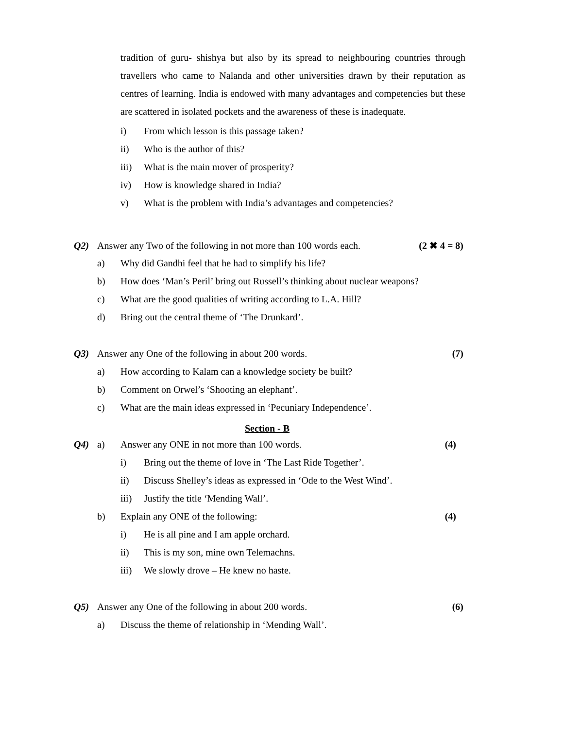tradition of guru- shishya but also by its spread to neighbouring countries through travellers who came to Nalanda and other universities drawn by their reputation as centres of learning. India is endowed with many advantages and competencies but these are scattered in isolated pockets and the awareness of these is inadequate.
i) From which lesson is this passage taken?
ii) Who is the author of this?
iii) What is the main mover of prosperity?
iv) How is knowledge shared in India?
v) What is the problem with India’s advantages and competencies?
Q2) Answer any Two of the following in not more than 100 words each. (2 ✖ 4 = 8)
a) Why did Gandhi feel that he had to simplify his life?
b) How does ‘Man’s Peril’ bring out Russell’s thinking about nuclear weapons?
c) What are the good qualities of writing according to L.A. Hill?
d) Bring out the central theme of ‘The Drunkard’.
Q3) Answer any One of the following in about 200 words. (7)
a) How according to Kalam can a knowledge society be built?
b) Comment on Orwel’s ‘Shooting an elephant’.
c) What are the main ideas expressed in ‘Pecuniary Independence’.
Section - B
Q4) a) Answer any ONE in not more than 100 words. (4)
i) Bring out the theme of love in ‘The Last Ride Together’.
ii) Discuss Shelley’s ideas as expressed in ‘Ode to the West Wind’.
iii) Justify the title ‘Mending Wall’.
b) Explain any ONE of the following: (4)
i) He is all pine and I am apple orchard.
ii) This is my son, mine own Telemachns.
iii) We slowly drove – He knew no haste.
Q5) Answer any One of the following in about 200 words. (6)
a) Discuss the theme of relationship in ‘Mending Wall’.